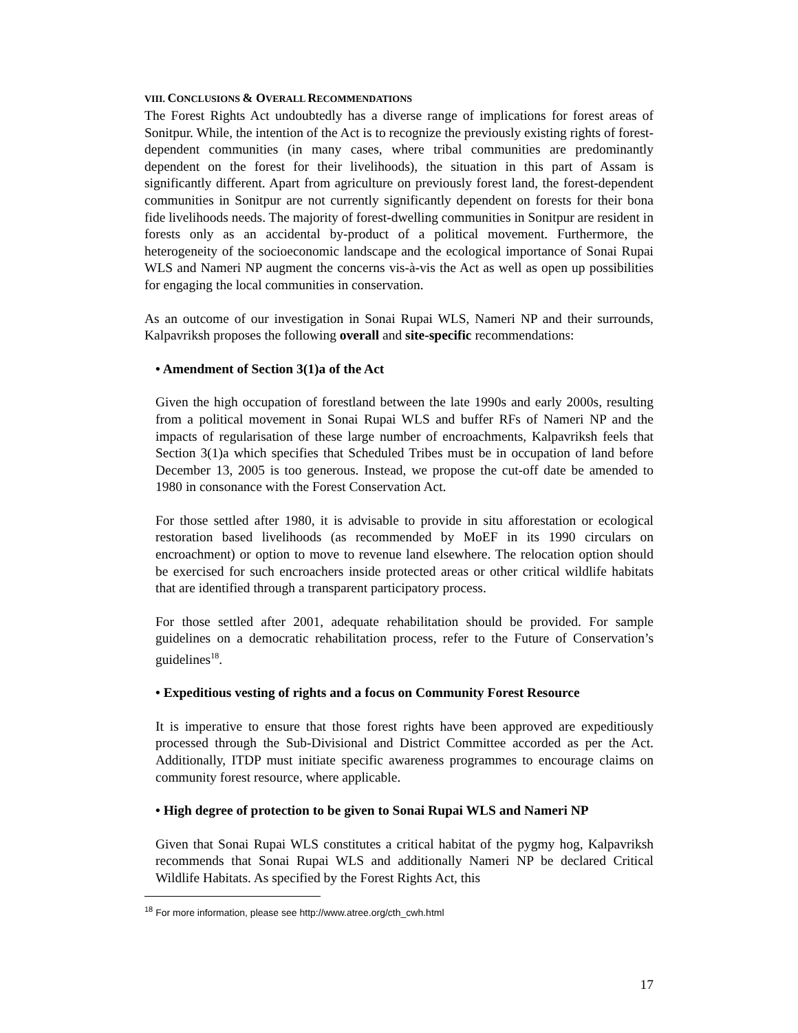VIII. CONCLUSIONS & OVERALL RECOMMENDATIONS
The Forest Rights Act undoubtedly has a diverse range of implications for forest areas of Sonitpur. While, the intention of the Act is to recognize the previously existing rights of forest-dependent communities (in many cases, where tribal communities are predominantly dependent on the forest for their livelihoods), the situation in this part of Assam is significantly different. Apart from agriculture on previously forest land, the forest-dependent communities in Sonitpur are not currently significantly dependent on forests for their bona fide livelihoods needs. The majority of forest-dwelling communities in Sonitpur are resident in forests only as an accidental by-product of a political movement. Furthermore, the heterogeneity of the socioeconomic landscape and the ecological importance of Sonai Rupai WLS and Nameri NP augment the concerns vis-à-vis the Act as well as open up possibilities for engaging the local communities in conservation.
As an outcome of our investigation in Sonai Rupai WLS, Nameri NP and their surrounds, Kalpavriksh proposes the following overall and site-specific recommendations:
• Amendment of Section 3(1)a of the Act
Given the high occupation of forestland between the late 1990s and early 2000s, resulting from a political movement in Sonai Rupai WLS and buffer RFs of Nameri NP and the impacts of regularisation of these large number of encroachments, Kalpavriksh feels that Section 3(1)a which specifies that Scheduled Tribes must be in occupation of land before December 13, 2005 is too generous. Instead, we propose the cut-off date be amended to 1980 in consonance with the Forest Conservation Act.
For those settled after 1980, it is advisable to provide in situ afforestation or ecological restoration based livelihoods (as recommended by MoEF in its 1990 circulars on encroachment) or option to move to revenue land elsewhere. The relocation option should be exercised for such encroachers inside protected areas or other critical wildlife habitats that are identified through a transparent participatory process.
For those settled after 2001, adequate rehabilitation should be provided. For sample guidelines on a democratic rehabilitation process, refer to the Future of Conservation’s guidelines<sup>18</sup>.
• Expeditious vesting of rights and a focus on Community Forest Resource
It is imperative to ensure that those forest rights have been approved are expeditiously processed through the Sub-Divisional and District Committee accorded as per the Act. Additionally, ITDP must initiate specific awareness programmes to encourage claims on community forest resource, where applicable.
• High degree of protection to be given to Sonai Rupai WLS and Nameri NP
Given that Sonai Rupai WLS constitutes a critical habitat of the pygmy hog, Kalpavriksh recommends that Sonai Rupai WLS and additionally Nameri NP be declared Critical Wildlife Habitats. As specified by the Forest Rights Act, this
<sup>18</sup> For more information, please see http://www.atree.org/cth_cwh.html
17